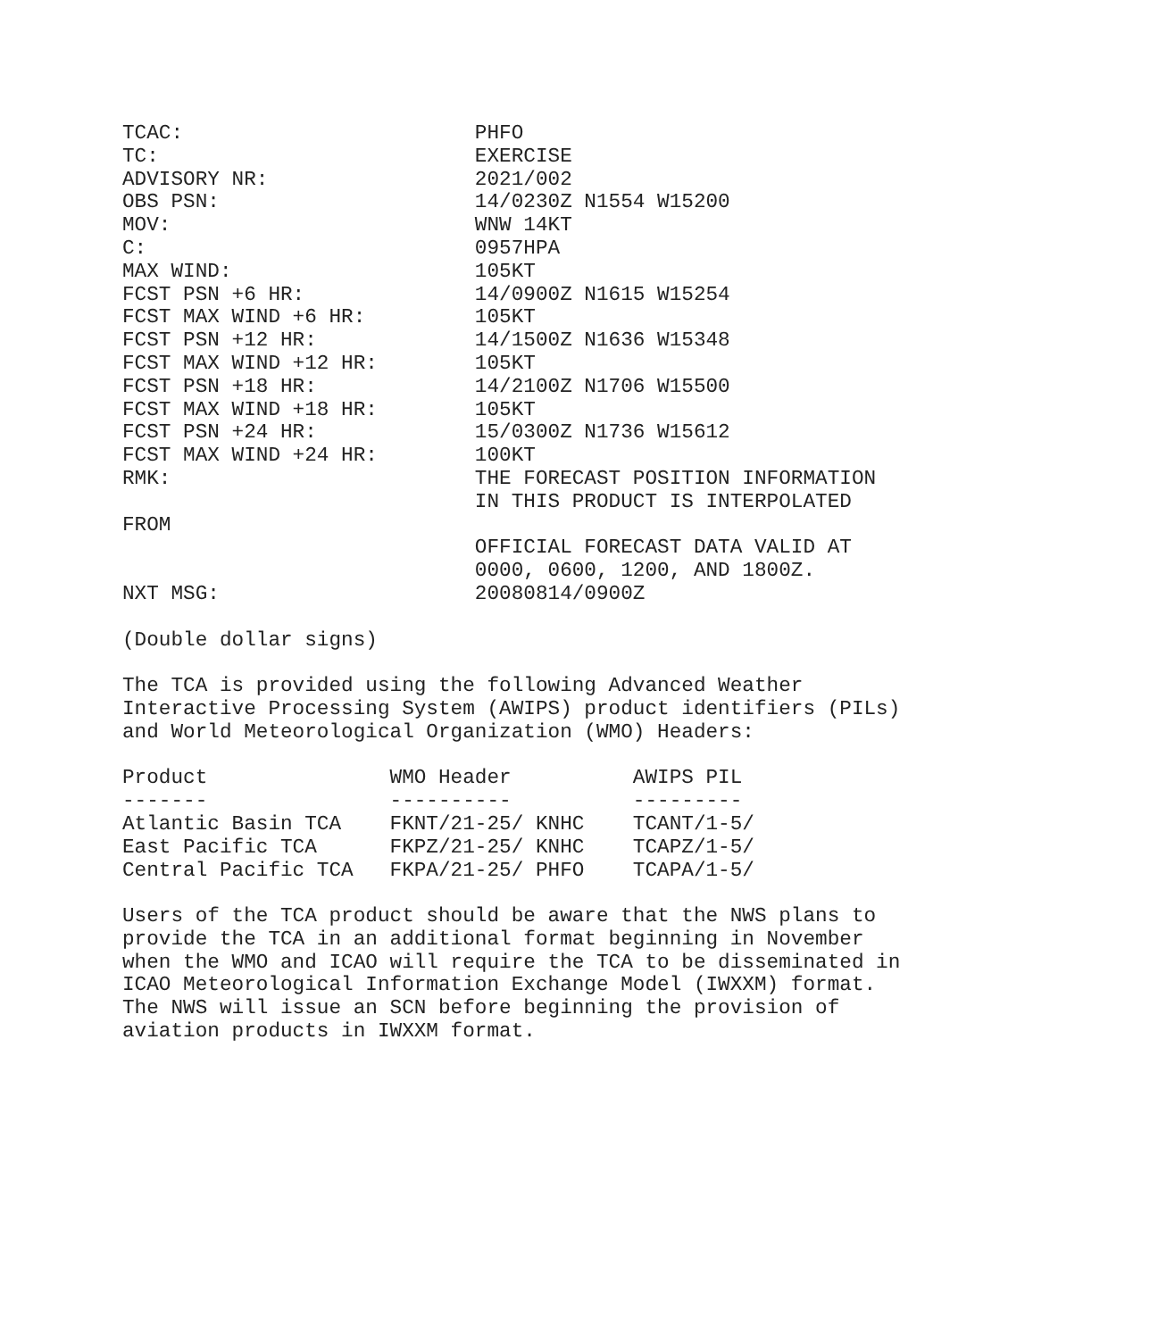TCAC:                        PHFO
TC:                          EXERCISE
ADVISORY NR:                 2021/002
OBS PSN:                     14/0230Z N1554 W15200
MOV:                         WNW 14KT
C:                           0957HPA
MAX WIND:                    105KT
FCST PSN +6 HR:              14/0900Z N1615 W15254
FCST MAX WIND +6 HR:         105KT
FCST PSN +12 HR:             14/1500Z N1636 W15348
FCST MAX WIND +12 HR:        105KT
FCST PSN +18 HR:             14/2100Z N1706 W15500
FCST MAX WIND +18 HR:        105KT
FCST PSN +24 HR:             15/0300Z N1736 W15612
FCST MAX WIND +24 HR:        100KT
RMK:                         THE FORECAST POSITION INFORMATION
                             IN THIS PRODUCT IS INTERPOLATED
FROM
                             OFFICIAL FORECAST DATA VALID AT
                             0000, 0600, 1200, AND 1800Z.
NXT MSG:                     20080814/0900Z

(Double dollar signs)

The TCA is provided using the following Advanced Weather
Interactive Processing System (AWIPS) product identifiers (PILs)
and World Meteorological Organization (WMO) Headers:

Product               WMO Header          AWIPS PIL
-------               ----------          ---------
Atlantic Basin TCA    FKNT/21-25/ KNHC    TCANT/1-5/
East Pacific TCA      FKPZ/21-25/ KNHC    TCAPZ/1-5/
Central Pacific TCA   FKPA/21-25/ PHFO    TCAPA/1-5/

Users of the TCA product should be aware that the NWS plans to
provide the TCA in an additional format beginning in November
when the WMO and ICAO will require the TCA to be disseminated in
ICAO Meteorological Information Exchange Model (IWXXM) format.
The NWS will issue an SCN before beginning the provision of
aviation products in IWXXM format.